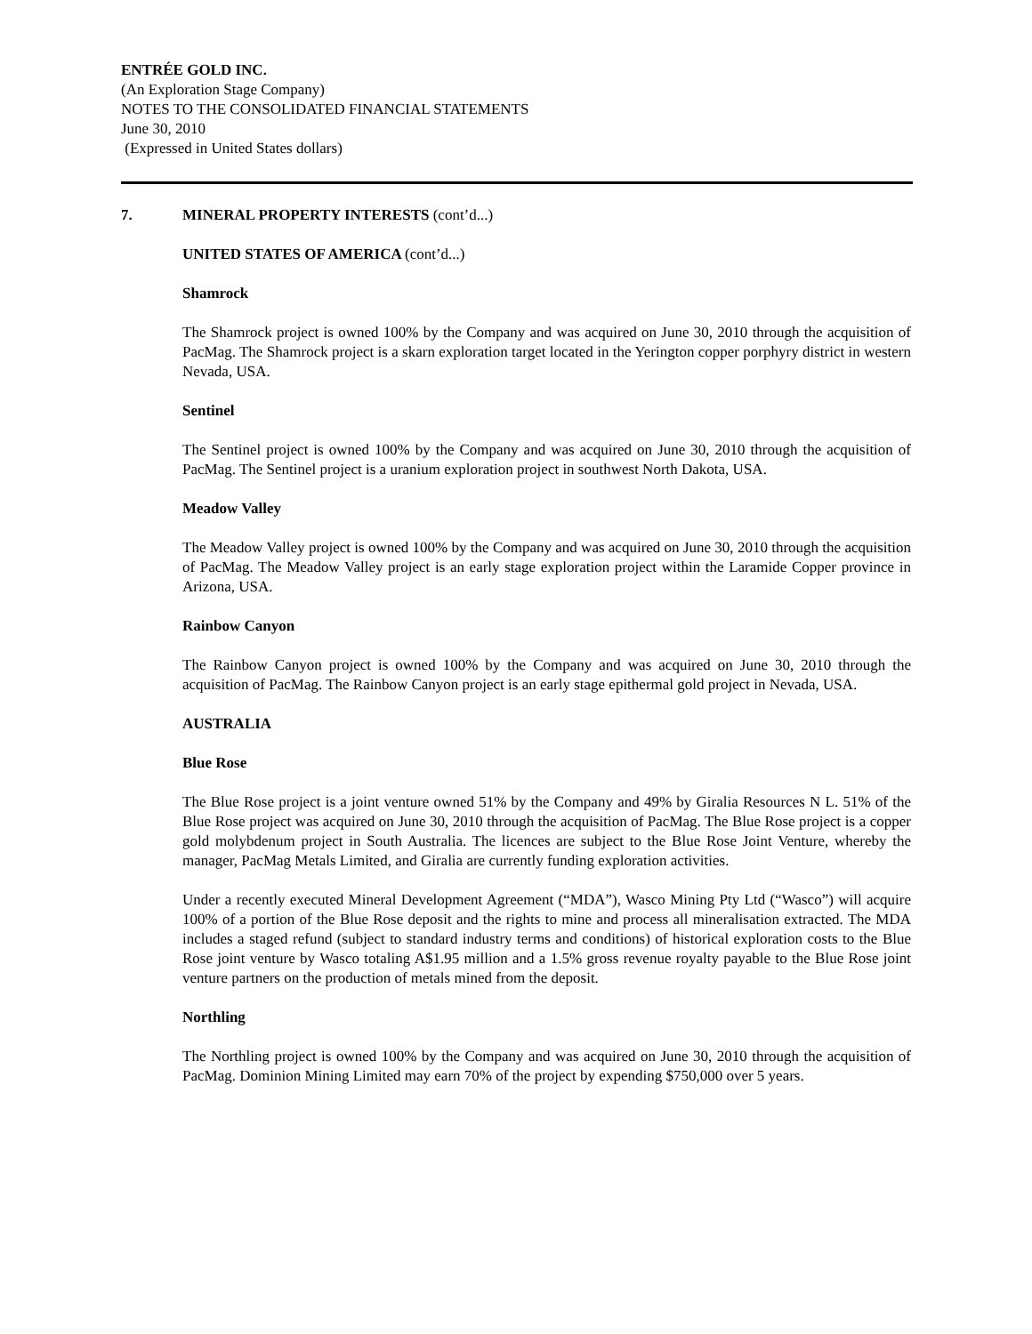ENTRÉE GOLD INC.
(An Exploration Stage Company)
NOTES TO THE CONSOLIDATED FINANCIAL STATEMENTS
June 30, 2010
(Expressed in United States dollars)
7. MINERAL PROPERTY INTERESTS (cont’d...)
UNITED STATES OF AMERICA (cont’d...)
Shamrock
The Shamrock project is owned 100% by the Company and was acquired on June 30, 2010 through the acquisition of PacMag. The Shamrock project is a skarn exploration target located in the Yerington copper porphyry district in western Nevada, USA.
Sentinel
The Sentinel project is owned 100% by the Company and was acquired on June 30, 2010 through the acquisition of PacMag. The Sentinel project is a uranium exploration project in southwest North Dakota, USA.
Meadow Valley
The Meadow Valley project is owned 100% by the Company and was acquired on June 30, 2010 through the acquisition of PacMag. The Meadow Valley project is an early stage exploration project within the Laramide Copper province in Arizona, USA.
Rainbow Canyon
The Rainbow Canyon project is owned 100% by the Company and was acquired on June 30, 2010 through the acquisition of PacMag. The Rainbow Canyon project is an early stage epithermal gold project in Nevada, USA.
AUSTRALIA
Blue Rose
The Blue Rose project is a joint venture owned 51% by the Company and 49% by Giralia Resources N L. 51% of the Blue Rose project was acquired on June 30, 2010 through the acquisition of PacMag. The Blue Rose project is a copper gold molybdenum project in South Australia. The licences are subject to the Blue Rose Joint Venture, whereby the manager, PacMag Metals Limited, and Giralia are currently funding exploration activities.
Under a recently executed Mineral Development Agreement (“MDA”), Wasco Mining Pty Ltd (“Wasco”) will acquire 100% of a portion of the Blue Rose deposit and the rights to mine and process all mineralisation extracted. The MDA includes a staged refund (subject to standard industry terms and conditions) of historical exploration costs to the Blue Rose joint venture by Wasco totaling A$1.95 million and a 1.5% gross revenue royalty payable to the Blue Rose joint venture partners on the production of metals mined from the deposit.
Northling
The Northling project is owned 100% by the Company and was acquired on June 30, 2010 through the acquisition of PacMag. Dominion Mining Limited may earn 70% of the project by expending $750,000 over 5 years.